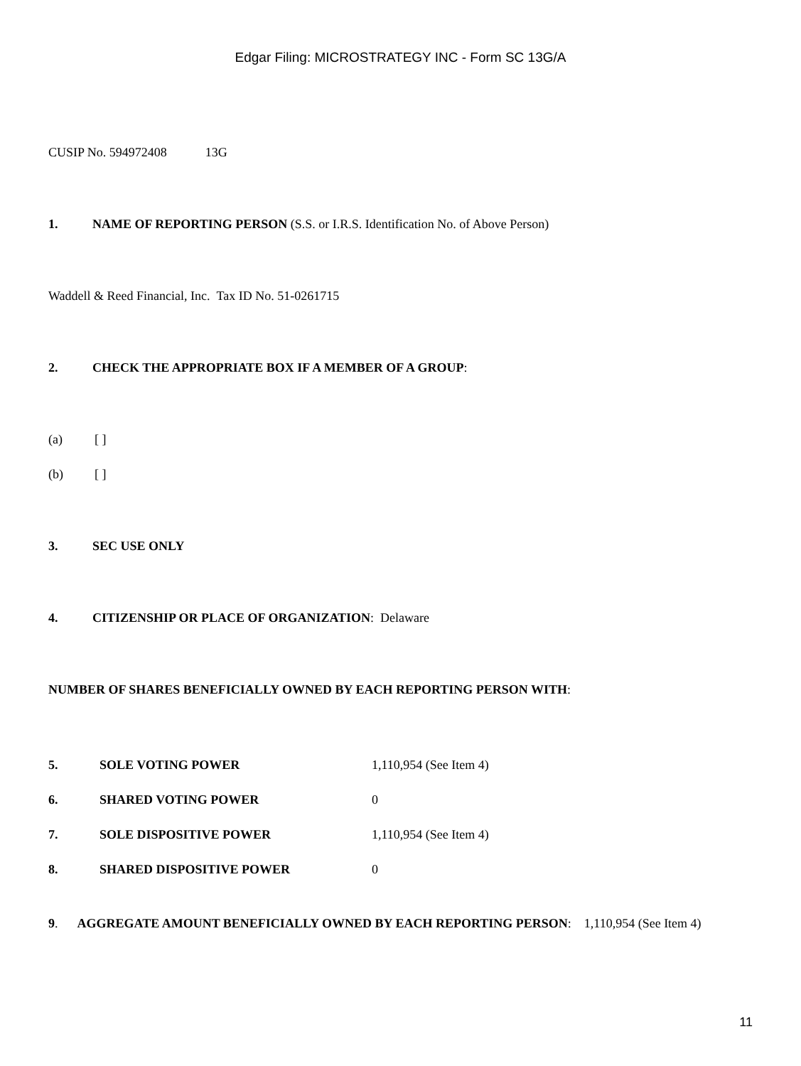Edgar Filing: MICROSTRATEGY INC - Form SC 13G/A
CUSIP No. 594972408 13G
1. NAME OF REPORTING PERSON (S.S. or I.R.S. Identification No. of Above Person)
Waddell & Reed Financial, Inc. Tax ID No. 51-0261715
2. CHECK THE APPROPRIATE BOX IF A MEMBER OF A GROUP:
(a) [ ]
(b) [ ]
3. SEC USE ONLY
4. CITIZENSHIP OR PLACE OF ORGANIZATION: Delaware
NUMBER OF SHARES BENEFICIALLY OWNED BY EACH REPORTING PERSON WITH:
5. SOLE VOTING POWER 1,110,954 (See Item 4)
6. SHARED VOTING POWER 0
7. SOLE DISPOSITIVE POWER 1,110,954 (See Item 4)
8. SHARED DISPOSITIVE POWER 0
9. AGGREGATE AMOUNT BENEFICIALLY OWNED BY EACH REPORTING PERSON: 1,110,954 (See Item 4)
11